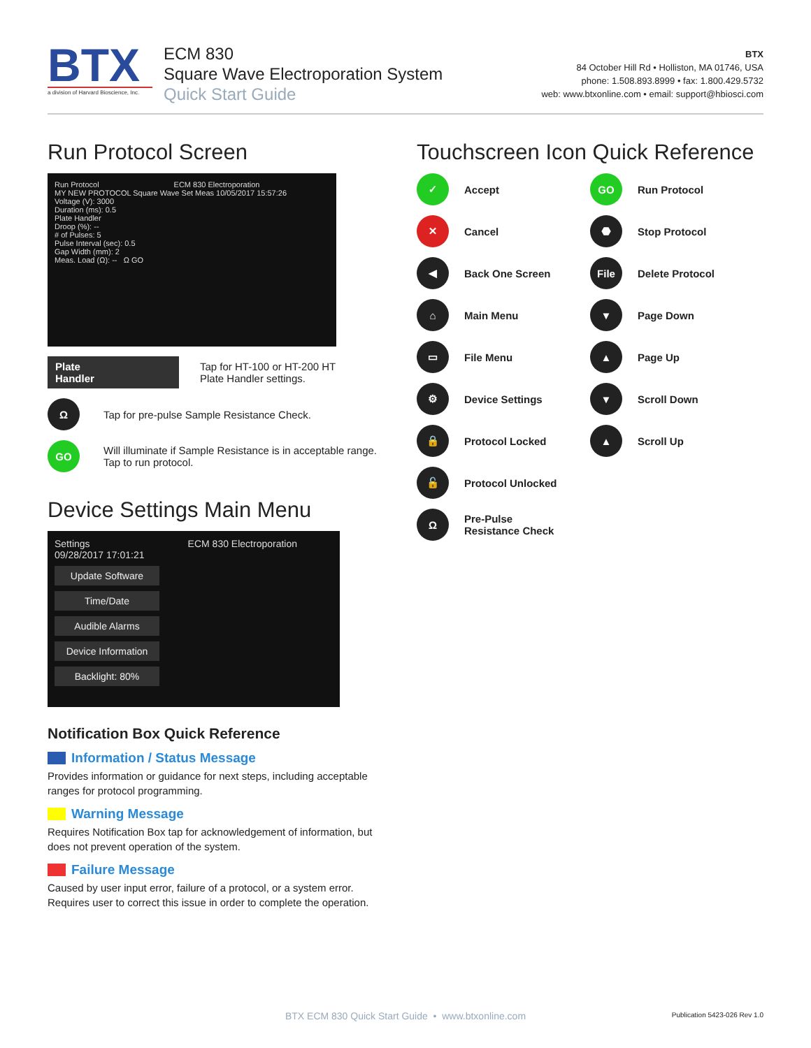BTX
a division of Harvard Bioscience, Inc.
ECM 830
Square Wave Electroporation System
Quick Start Guide
BTX
84 October Hill Rd • Holliston, MA 01746, USA
phone: 1.508.893.8999 • fax: 1.800.429.5732
web: www.btxonline.com • email: support@hbiosci.com
Run Protocol Screen
Run Protocol ECM 830 Electroporation
MY NEW PROTOCOL Square Wave Set Meas 10/05/2017 15:57:26
Voltage (V): 3000
Duration (ms): 0.5
Plate Handler
Droop (%): --
# of Pulses: 5
Pulse Interval (sec): 0.5
Gap Width (mm): 2
Meas. Load (Ω): -- Ω GO
Plate
Handler
Tap for HT-100 or HT-200 HT
Plate Handler settings.
Ω
Tap for pre-pulse Sample Resistance Check.
GO
Will illuminate if Sample Resistance is in acceptable range.
Tap to run protocol.
Device Settings Main Menu
Settings ECM 830 Electroporation 09/28/2017 17:01:21
Update Software
Time/Date
Audible Alarms
Device Information
Backlight: 80%
Notification Box Quick Reference
Information / Status Message
Provides information or guidance for next steps, including acceptable ranges for protocol programming.
Warning Message
Requires Notification Box tap for acknowledgement of information, but does not prevent operation of the system.
Failure Message
Caused by user input error, failure of a protocol, or a system error. Requires user to correct this issue in order to complete the operation.
Touchscreen Icon Quick Reference
✓
Accept
GO
Run Protocol
✕
Cancel
⬣
Stop Protocol
◀
Back One Screen
File
Delete Protocol
⌂
Main Menu
▼
Page Down
▭
File Menu
▲
Page Up
⚙
Device Settings
▼
Scroll Down
🔒
Protocol Locked
▲
Scroll Up
🔓
Protocol Unlocked
Ω
Pre-Pulse
Resistance Check
BTX ECM 830 Quick Start Guide • www.btxonline.com Publication 5423-026 Rev 1.0